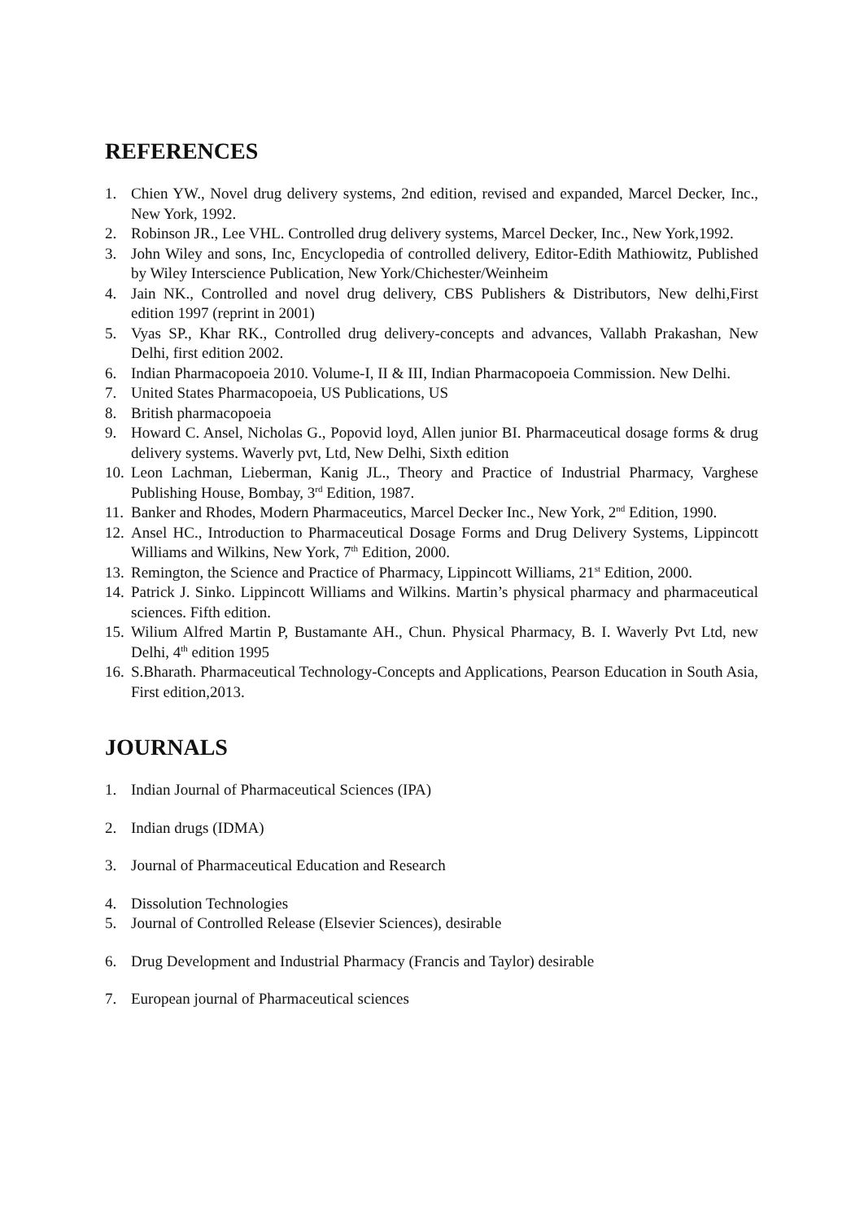REFERENCES
1. Chien YW., Novel drug delivery systems, 2nd edition, revised and expanded, Marcel Decker, Inc., New York, 1992.
2. Robinson JR., Lee VHL. Controlled drug delivery systems, Marcel Decker, Inc., New York,1992.
3. John Wiley and sons, Inc, Encyclopedia of controlled delivery, Editor-Edith Mathiowitz, Published by Wiley Interscience Publication, New York/Chichester/Weinheim
4. Jain NK., Controlled and novel drug delivery, CBS Publishers & Distributors, New delhi,First edition 1997 (reprint in 2001)
5. Vyas SP., Khar RK., Controlled drug delivery-concepts and advances, Vallabh Prakashan, New Delhi, first edition 2002.
6. Indian Pharmacopoeia 2010. Volume-I, II & III, Indian Pharmacopoeia Commission. New Delhi.
7. United States Pharmacopoeia, US Publications, US
8. British pharmacopoeia
9. Howard C. Ansel, Nicholas G., Popovid loyd, Allen junior BI. Pharmaceutical dosage forms & drug delivery systems. Waverly pvt, Ltd, New Delhi, Sixth edition
10. Leon Lachman, Lieberman, Kanig JL., Theory and Practice of Industrial Pharmacy, Varghese Publishing House, Bombay, 3<sup>rd</sup> Edition, 1987.
11. Banker and Rhodes, Modern Pharmaceutics, Marcel Decker Inc., New York, 2<sup>nd</sup> Edition, 1990.
12. Ansel HC., Introduction to Pharmaceutical Dosage Forms and Drug Delivery Systems, Lippincott Williams and Wilkins, New York, 7<sup>th</sup> Edition, 2000.
13. Remington, the Science and Practice of Pharmacy, Lippincott Williams, 21<sup>st</sup> Edition, 2000.
14. Patrick J. Sinko. Lippincott Williams and Wilkins. Martin’s physical pharmacy and pharmaceutical sciences. Fifth edition.
15. Wilium Alfred Martin P, Bustamante AH., Chun. Physical Pharmacy, B. I. Waverly Pvt Ltd, new Delhi, 4<sup>th</sup> edition 1995
16. S.Bharath. Pharmaceutical Technology-Concepts and Applications, Pearson Education in South Asia, First edition,2013.
JOURNALS
1. Indian Journal of Pharmaceutical Sciences (IPA)
2. Indian drugs (IDMA)
3. Journal of Pharmaceutical Education and Research
4. Dissolution Technologies
5. Journal of Controlled Release (Elsevier Sciences), desirable
6. Drug Development and Industrial Pharmacy (Francis and Taylor) desirable
7. European journal of Pharmaceutical sciences